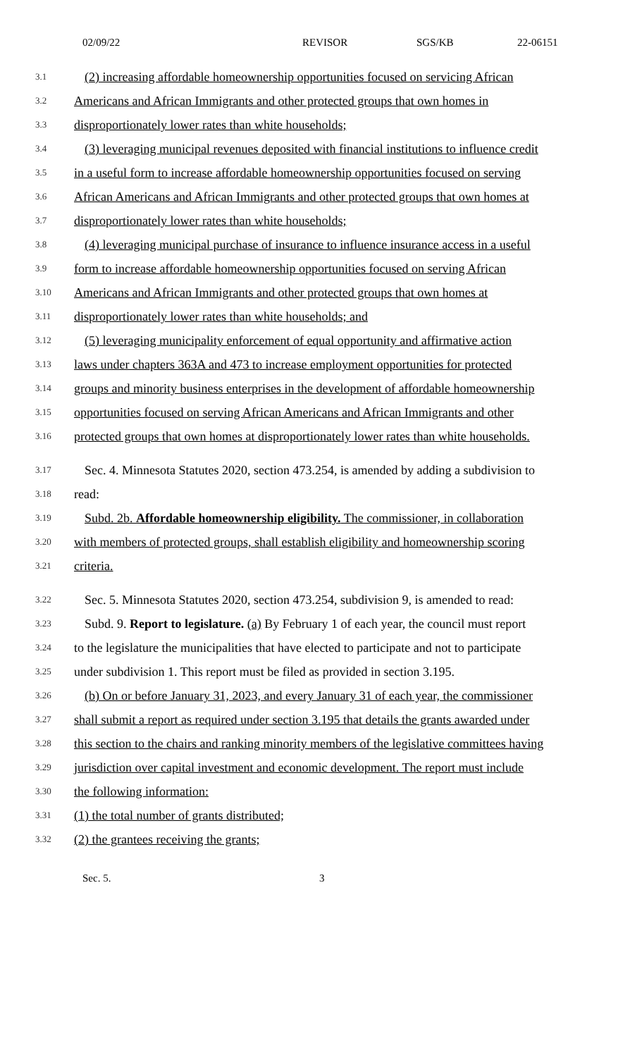02/09/22 REVISOR SGS/KB 22-06151
3.1
(2) increasing affordable homeownership opportunities focused on servicing African
3.2
Americans and African Immigrants and other protected groups that own homes in
3.3
disproportionately lower rates than white households;
3.4
(3) leveraging municipal revenues deposited with financial institutions to influence credit
3.5
in a useful form to increase affordable homeownership opportunities focused on serving
3.6
African Americans and African Immigrants and other protected groups that own homes at
3.7
disproportionately lower rates than white households;
3.8
(4) leveraging municipal purchase of insurance to influence insurance access in a useful
3.9
form to increase affordable homeownership opportunities focused on serving African
3.10
Americans and African Immigrants and other protected groups that own homes at
3.11
disproportionately lower rates than white households; and
3.12
(5) leveraging municipality enforcement of equal opportunity and affirmative action
3.13
laws under chapters 363A and 473 to increase employment opportunities for protected
3.14
groups and minority business enterprises in the development of affordable homeownership
3.15
opportunities focused on serving African Americans and African Immigrants and other
3.16
protected groups that own homes at disproportionately lower rates than white households.
3.17
Sec. 4. Minnesota Statutes 2020, section 473.254, is amended by adding a subdivision to
3.18
read:
3.19
Subd. 2b. Affordable homeownership eligibility. The commissioner, in collaboration
3.20
with members of protected groups, shall establish eligibility and homeownership scoring
3.21
criteria.
3.22
Sec. 5. Minnesota Statutes 2020, section 473.254, subdivision 9, is amended to read:
3.23
Subd. 9. Report to legislature. (a) By February 1 of each year, the council must report
3.24
to the legislature the municipalities that have elected to participate and not to participate
3.25
under subdivision 1. This report must be filed as provided in section 3.195.
3.26
(b) On or before January 31, 2023, and every January 31 of each year, the commissioner
3.27
shall submit a report as required under section 3.195 that details the grants awarded under
3.28
this section to the chairs and ranking minority members of the legislative committees having
3.29
jurisdiction over capital investment and economic development. The report must include
3.30
the following information:
3.31
(1) the total number of grants distributed;
3.32
(2) the grantees receiving the grants;
Sec. 5. 3